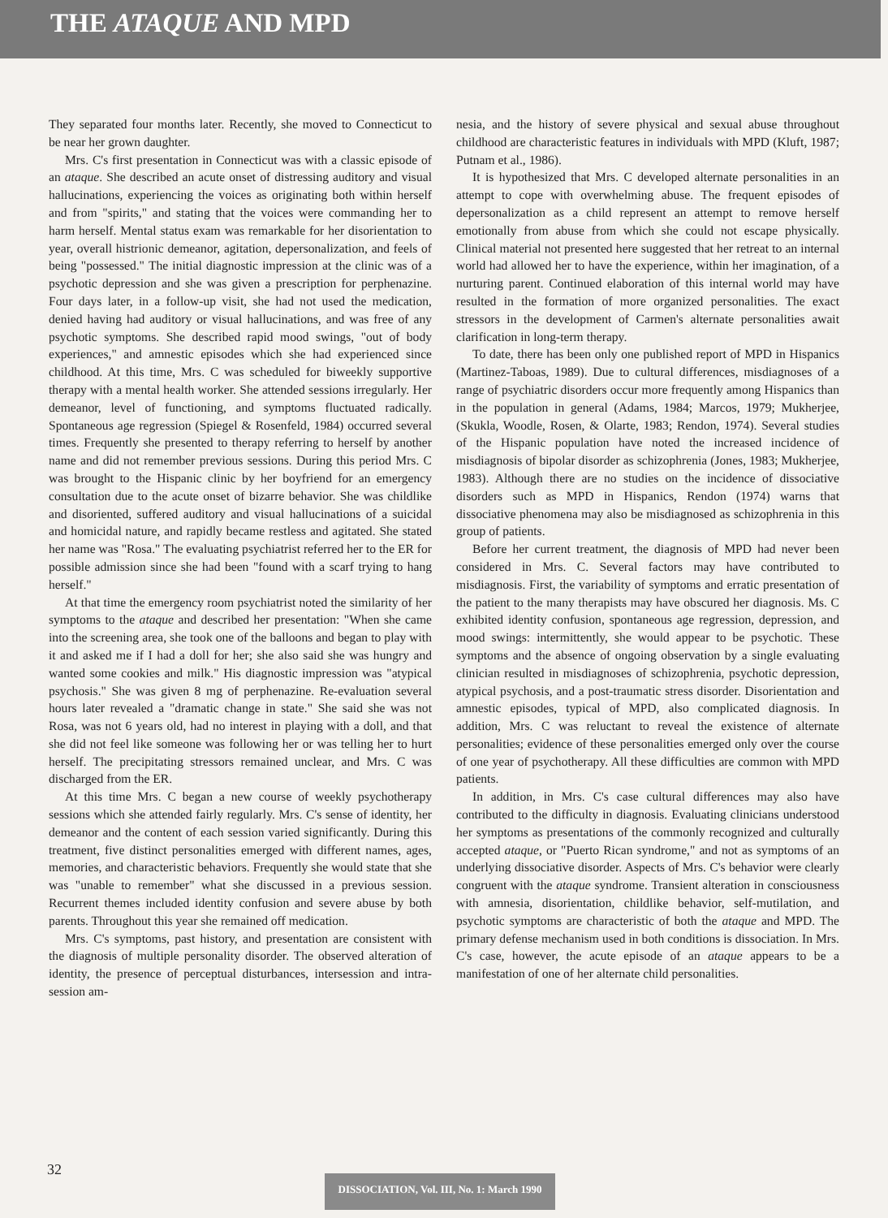THE ATAQUE AND MPD
They separated four months later. Recently, she moved to Connecticut to be near her grown daughter.
Mrs. C's first presentation in Connecticut was with a classic episode of an ataque. She described an acute onset of distressing auditory and visual hallucinations, experiencing the voices as originating both within herself and from "spirits," and stating that the voices were commanding her to harm herself. Mental status exam was remarkable for her disorientation to year, overall histrionic demeanor, agitation, depersonalization, and feels of being "possessed." The initial diagnostic impression at the clinic was of a psychotic depression and she was given a prescription for perphenazine. Four days later, in a follow-up visit, she had not used the medication, denied having had auditory or visual hallucinations, and was free of any psychotic symptoms. She described rapid mood swings, "out of body experiences," and amnestic episodes which she had experienced since childhood. At this time, Mrs. C was scheduled for biweekly supportive therapy with a mental health worker. She attended sessions irregularly. Her demeanor, level of functioning, and symptoms fluctuated radically. Spontaneous age regression (Spiegel & Rosenfeld, 1984) occurred several times. Frequently she presented to therapy referring to herself by another name and did not remember previous sessions. During this period Mrs. C was brought to the Hispanic clinic by her boyfriend for an emergency consultation due to the acute onset of bizarre behavior. She was childlike and disoriented, suffered auditory and visual hallucinations of a suicidal and homicidal nature, and rapidly became restless and agitated. She stated her name was "Rosa." The evaluating psychiatrist referred her to the ER for possible admission since she had been "found with a scarf trying to hang herself."
At that time the emergency room psychiatrist noted the similarity of her symptoms to the ataque and described her presentation: "When she came into the screening area, she took one of the balloons and began to play with it and asked me if I had a doll for her; she also said she was hungry and wanted some cookies and milk." His diagnostic impression was "atypical psychosis." She was given 8 mg of perphenazine. Re-evaluation several hours later revealed a "dramatic change in state." She said she was not Rosa, was not 6 years old, had no interest in playing with a doll, and that she did not feel like someone was following her or was telling her to hurt herself. The precipitating stressors remained unclear, and Mrs. C was discharged from the ER.
At this time Mrs. C began a new course of weekly psychotherapy sessions which she attended fairly regularly. Mrs. C's sense of identity, her demeanor and the content of each session varied significantly. During this treatment, five distinct personalities emerged with different names, ages, memories, and characteristic behaviors. Frequently she would state that she was "unable to remember" what she discussed in a previous session. Recurrent themes included identity confusion and severe abuse by both parents. Throughout this year she remained off medication.
Mrs. C's symptoms, past history, and presentation are consistent with the diagnosis of multiple personality disorder. The observed alteration of identity, the presence of perceptual disturbances, intersession and intra-session am-
nesia, and the history of severe physical and sexual abuse throughout childhood are characteristic features in individuals with MPD (Kluft, 1987; Putnam et al., 1986).
It is hypothesized that Mrs. C developed alternate personalities in an attempt to cope with overwhelming abuse. The frequent episodes of depersonalization as a child represent an attempt to remove herself emotionally from abuse from which she could not escape physically. Clinical material not presented here suggested that her retreat to an internal world had allowed her to have the experience, within her imagination, of a nurturing parent. Continued elaboration of this internal world may have resulted in the formation of more organized personalities. The exact stressors in the development of Carmen's alternate personalities await clarification in long-term therapy.
To date, there has been only one published report of MPD in Hispanics (Martinez-Taboas, 1989). Due to cultural differences, misdiagnoses of a range of psychiatric disorders occur more frequently among Hispanics than in the population in general (Adams, 1984; Marcos, 1979; Mukherjee, (Skukla, Woodle, Rosen, & Olarte, 1983; Rendon, 1974). Several studies of the Hispanic population have noted the increased incidence of misdiagnosis of bipolar disorder as schizophrenia (Jones, 1983; Mukherjee, 1983). Although there are no studies on the incidence of dissociative disorders such as MPD in Hispanics, Rendon (1974) warns that dissociative phenomena may also be misdiagnosed as schizophrenia in this group of patients.
Before her current treatment, the diagnosis of MPD had never been considered in Mrs. C. Several factors may have contributed to misdiagnosis. First, the variability of symptoms and erratic presentation of the patient to the many therapists may have obscured her diagnosis. Ms. C exhibited identity confusion, spontaneous age regression, depression, and mood swings: intermittently, she would appear to be psychotic. These symptoms and the absence of ongoing observation by a single evaluating clinician resulted in misdiagnoses of schizophrenia, psychotic depression, atypical psychosis, and a post-traumatic stress disorder. Disorientation and amnestic episodes, typical of MPD, also complicated diagnosis. In addition, Mrs. C was reluctant to reveal the existence of alternate personalities; evidence of these personalities emerged only over the course of one year of psychotherapy. All these difficulties are common with MPD patients.
In addition, in Mrs. C's case cultural differences may also have contributed to the difficulty in diagnosis. Evaluating clinicians understood her symptoms as presentations of the commonly recognized and culturally accepted ataque, or "Puerto Rican syndrome," and not as symptoms of an underlying dissociative disorder. Aspects of Mrs. C's behavior were clearly congruent with the ataque syndrome. Transient alteration in consciousness with amnesia, disorientation, childlike behavior, self-mutilation, and psychotic symptoms are characteristic of both the ataque and MPD. The primary defense mechanism used in both conditions is dissociation. In Mrs. C's case, however, the acute episode of an ataque appears to be a manifestation of one of her alternate child personalities.
32
DISSOCIATION, Vol. III, No. 1: March 1990